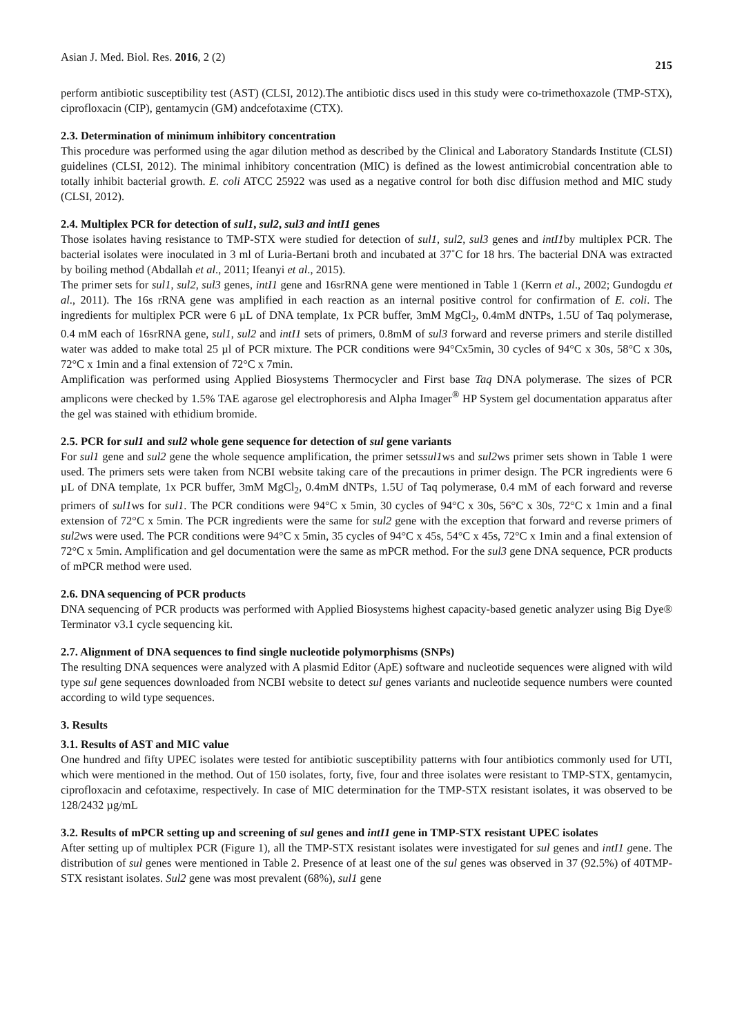Asian J. Med. Biol. Res. 2016, 2 (2) 215
perform antibiotic susceptibility test (AST) (CLSI, 2012).The antibiotic discs used in this study were co-trimethoxazole (TMP-STX), ciprofloxacin (CIP), gentamycin (GM) andcefotaxime (CTX).
2.3. Determination of minimum inhibitory concentration
This procedure was performed using the agar dilution method as described by the Clinical and Laboratory Standards Institute (CLSI) guidelines (CLSI, 2012). The minimal inhibitory concentration (MIC) is defined as the lowest antimicrobial concentration able to totally inhibit bacterial growth. E. coli ATCC 25922 was used as a negative control for both disc diffusion method and MIC study (CLSI, 2012).
2.4. Multiplex PCR for detection of sul1, sul2, sul3 and intI1 genes
Those isolates having resistance to TMP-STX were studied for detection of sul1, sul2, sul3 genes and intI1by multiplex PCR. The bacterial isolates were inoculated in 3 ml of Luria-Bertani broth and incubated at 37˚C for 18 hrs. The bacterial DNA was extracted by boiling method (Abdallah et al., 2011; Ifeanyi et al., 2015).
The primer sets for sul1, sul2, sul3 genes, intI1 gene and 16srRNA gene were mentioned in Table 1 (Kerrn et al., 2002; Gundogdu et al., 2011). The 16s rRNA gene was amplified in each reaction as an internal positive control for confirmation of E. coli. The ingredients for multiplex PCR were 6 µL of DNA template, 1x PCR buffer, 3mM MgCl<sub>2</sub>, 0.4mM dNTPs, 1.5U of Taq polymerase, 0.4 mM each of 16srRNA gene, sul1, sul2 and intI1 sets of primers, 0.8mM of sul3 forward and reverse primers and sterile distilled water was added to make total 25 µl of PCR mixture. The PCR conditions were 94°Cx5min, 30 cycles of 94°C x 30s, 58°C x 30s, 72°C x 1min and a final extension of 72°C x 7min.
Amplification was performed using Applied Biosystems Thermocycler and First base Taq DNA polymerase. The sizes of PCR amplicons were checked by 1.5% TAE agarose gel electrophoresis and Alpha Imager<sup>®</sup> HP System gel documentation apparatus after the gel was stained with ethidium bromide.
2.5. PCR for sul1 and sul2 whole gene sequence for detection of sul gene variants
For sul1 gene and sul2 gene the whole sequence amplification, the primer setssul1ws and sul2ws primer sets shown in Table 1 were used. The primers sets were taken from NCBI website taking care of the precautions in primer design. The PCR ingredients were 6 µL of DNA template, 1x PCR buffer, 3mM MgCl<sub>2</sub>, 0.4mM dNTPs, 1.5U of Taq polymerase, 0.4 mM of each forward and reverse primers of sul1ws for sul1. The PCR conditions were 94°C x 5min, 30 cycles of 94°C x 30s, 56°C x 30s, 72°C x 1min and a final extension of 72°C x 5min. The PCR ingredients were the same for sul2 gene with the exception that forward and reverse primers of sul2ws were used. The PCR conditions were 94°C x 5min, 35 cycles of 94°C x 45s, 54°C x 45s, 72°C x 1min and a final extension of 72°C x 5min. Amplification and gel documentation were the same as mPCR method. For the sul3 gene DNA sequence, PCR products of mPCR method were used.
2.6. DNA sequencing of PCR products
DNA sequencing of PCR products was performed with Applied Biosystems highest capacity-based genetic analyzer using Big Dye® Terminator v3.1 cycle sequencing kit.
2.7. Alignment of DNA sequences to find single nucleotide polymorphisms (SNPs)
The resulting DNA sequences were analyzed with A plasmid Editor (ApE) software and nucleotide sequences were aligned with wild type sul gene sequences downloaded from NCBI website to detect sul genes variants and nucleotide sequence numbers were counted according to wild type sequences.
3. Results
3.1. Results of AST and MIC value
One hundred and fifty UPEC isolates were tested for antibiotic susceptibility patterns with four antibiotics commonly used for UTI, which were mentioned in the method. Out of 150 isolates, forty, five, four and three isolates were resistant to TMP-STX, gentamycin, ciprofloxacin and cefotaxime, respectively. In case of MIC determination for the TMP-STX resistant isolates, it was observed to be 128/2432 µg/mL
3.2. Results of mPCR setting up and screening of sul genes and intI1 gene in TMP-STX resistant UPEC isolates
After setting up of multiplex PCR (Figure 1), all the TMP-STX resistant isolates were investigated for sul genes and intI1 gene. The distribution of sul genes were mentioned in Table 2. Presence of at least one of the sul genes was observed in 37 (92.5%) of 40TMP-STX resistant isolates. Sul2 gene was most prevalent (68%), sul1 gene